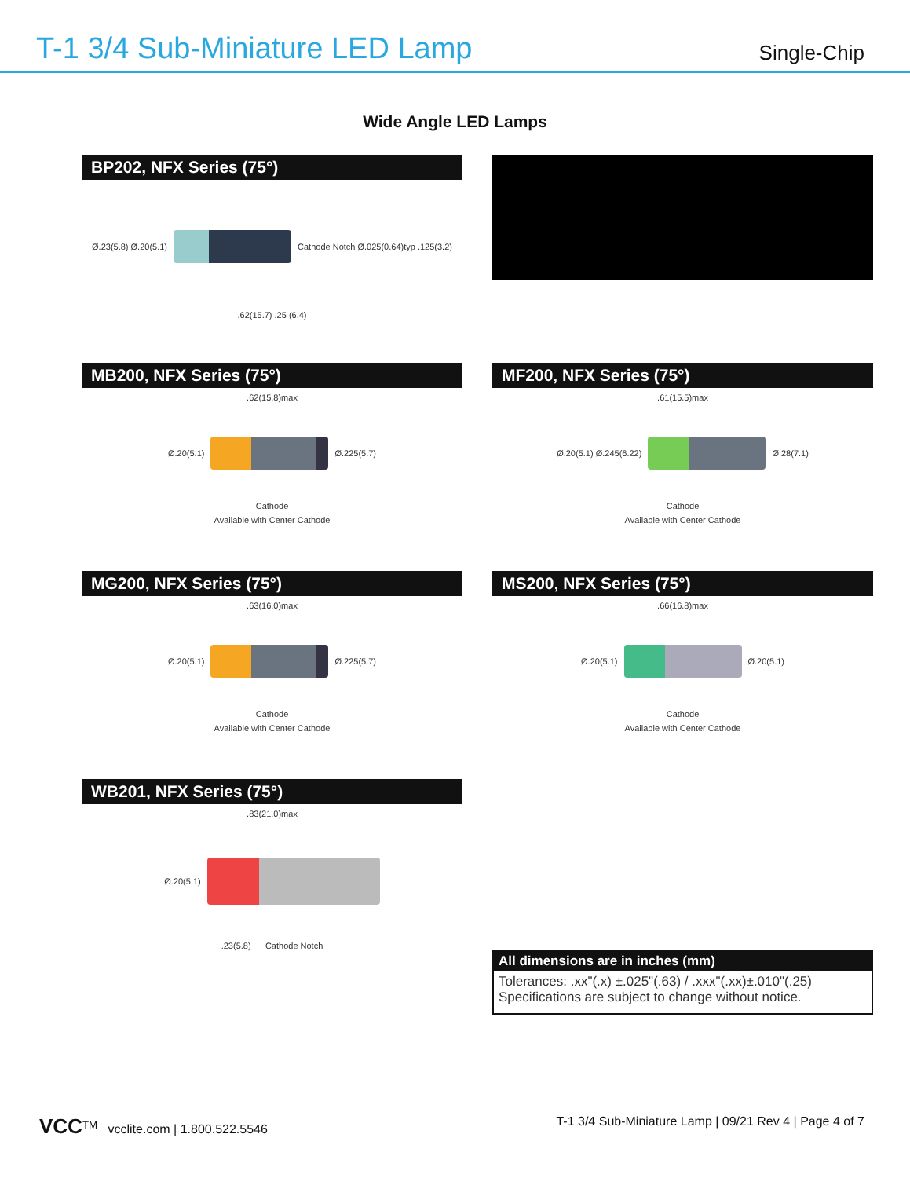T-1 3/4 Sub-Miniature LED Lamp
Single-Chip
Wide Angle LED Lamps
BP202, NFX Series (75°)
Ø.23(5.8) Ø.20(5.1)
Cathode Notch Ø.025(0.64)typ .125(3.2)
.62(15.7) .25 (6.4)
MB200, NFX Series (75°)
.62(15.8)max
Ø.20(5.1) Ø.225(5.7)
Cathode
Available with Center Cathode
MF200, NFX Series (75°)
.61(15.5)max
Ø.20(5.1) Ø.245(6.22) Ø.28(7.1)
Cathode
Available with Center Cathode
MG200, NFX Series (75°)
.63(16.0)max
Ø.20(5.1) Ø.225(5.7)
Cathode
Available with Center Cathode
MS200, NFX Series (75°)
.66(16.8)max
Ø.20(5.1) Ø.20(5.1)
Cathode
Available with Center Cathode
WB201, NFX Series (75°)
.83(21.0)max
Ø.20(5.1)
.23(5.8) Cathode Notch
All dimensions are in inches (mm)
Tolerances: .xx"(.x) ±.025"(.63) / .xxx"(.xx)±.010"(.25)
Specifications are subject to change without notice.
VCC<sup>TM</sup> vcclite.com | 1.800.522.5546 T-1 3/4 Sub-Miniature Lamp | 09/21 Rev 4 | Page 4 of 7